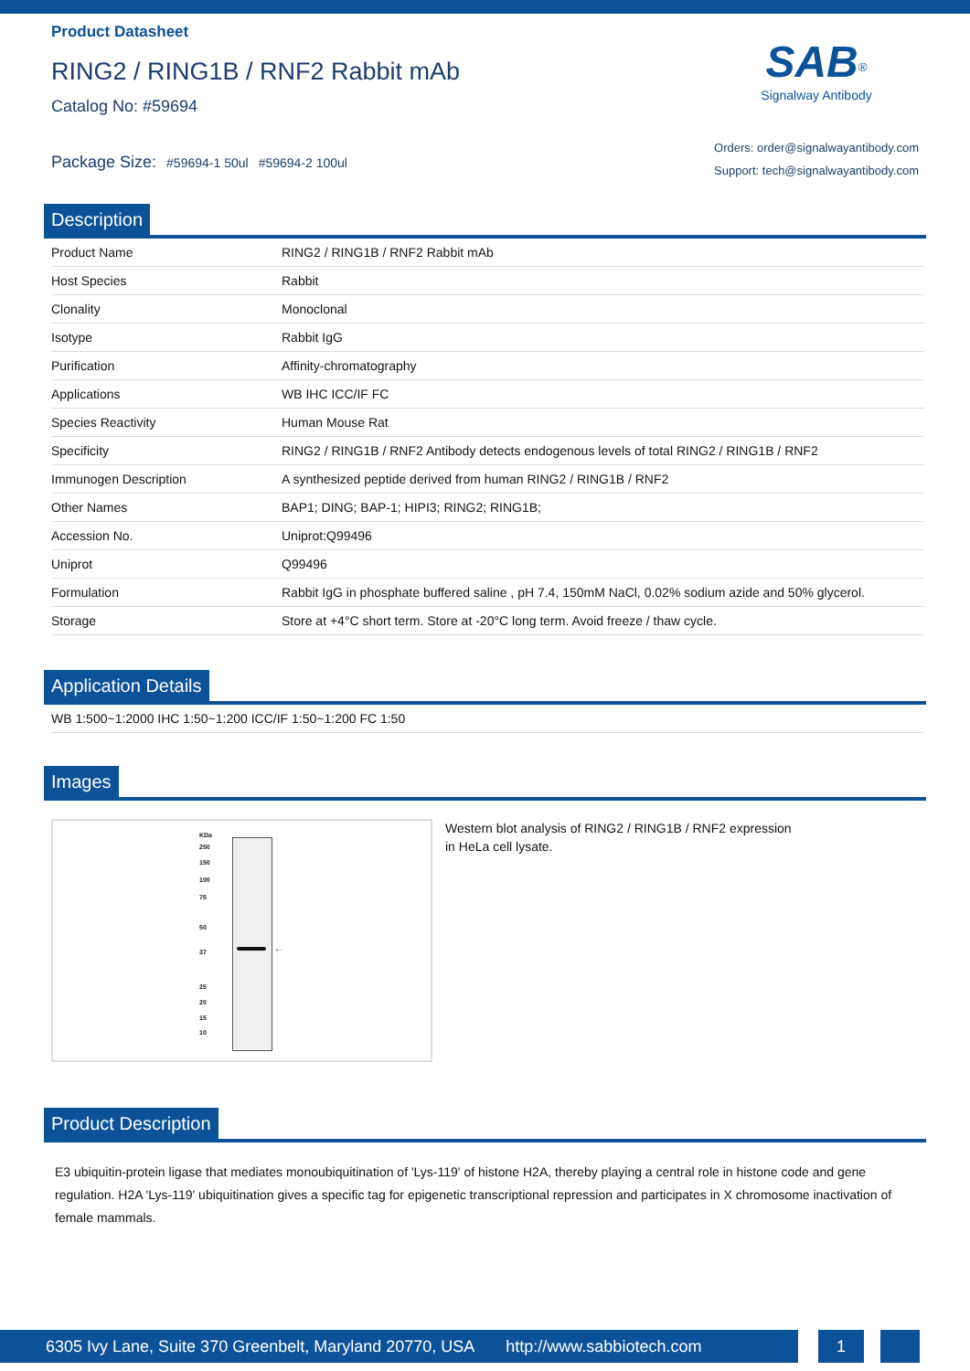Product Datasheet
RING2 / RING1B / RNF2 Rabbit mAb
Catalog No: #59694
Package Size: #59694-1 50ul #59694-2 100ul
SAB<sup>®</sup>
Signalway Antibody
Orders: order@signalwayantibody.com
Support: tech@signalwayantibody.com
Description
| Product Name | RING2 / RING1B / RNF2 Rabbit mAb |
| Host Species | Rabbit |
| Clonality | Monoclonal |
| Isotype | Rabbit IgG |
| Purification | Affinity-chromatography |
| Applications | WB IHC ICC/IF FC |
| Species Reactivity | Human Mouse Rat |
| Specificity | RING2 / RING1B / RNF2 Antibody detects endogenous levels of total RING2 / RING1B / RNF2 |
| Immunogen Description | A synthesized peptide derived from human RING2 / RING1B / RNF2 |
| Other Names | BAP1; DING; BAP-1; HIPI3; RING2; RING1B; |
| Accession No. | Uniprot:Q99496 |
| Uniprot | Q99496 |
| Formulation | Rabbit IgG in phosphate buffered saline , pH 7.4, 150mM NaCl, 0.02% sodium azide and 50% glycerol. |
| Storage | Store at +4°C short term. Store at -20°C long term. Avoid freeze / thaw cycle. |
Application Details
| WB 1:500~1:2000 IHC 1:50~1:200 ICC/IF 1:50~1:200 FC 1:50 |
Images
KDa
250
150
100
75
50
37
25
20
15
10
←
Western blot analysis of RING2 / RING1B / RNF2 expression
in HeLa cell lysate.
Product Description
E3 ubiquitin-protein ligase that mediates monoubiquitination of 'Lys-119' of histone H2A, thereby playing a central role in histone code and gene regulation. H2A 'Lys-119' ubiquitination gives a specific tag for epigenetic transcriptional repression and participates in X chromosome inactivation of female mammals.
6305 Ivy Lane, Suite 370 Greenbelt, Maryland 20770, USA http://www.sabbiotech.com
1